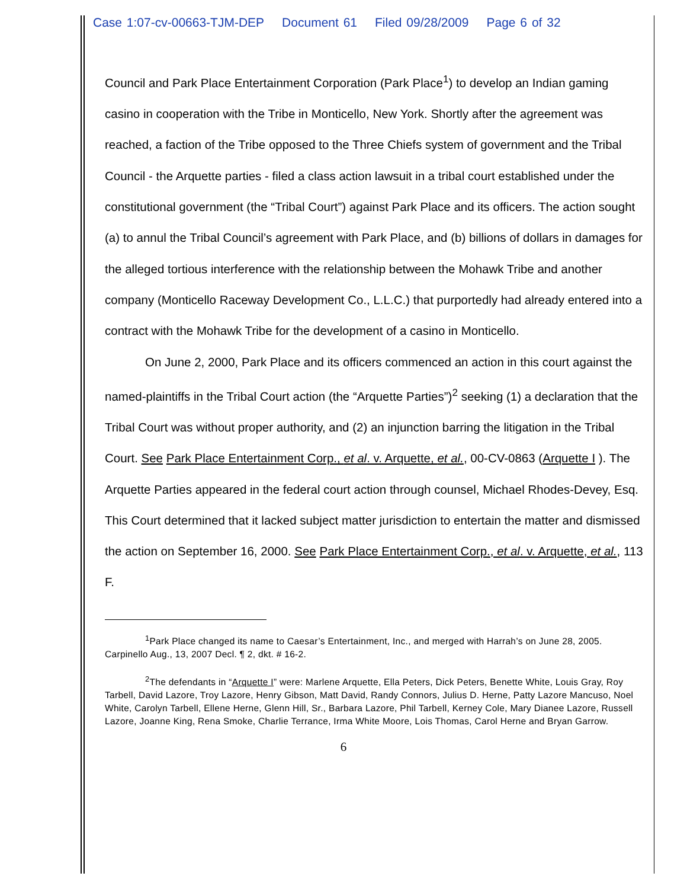Case 1:07-cv-00663-TJM-DEP Document 61 Filed 09/28/2009 Page 6 of 32
Council and Park Place Entertainment Corporation (Park Place<sup>1</sup>) to develop an Indian gaming casino in cooperation with the Tribe in Monticello, New York. Shortly after the agreement was reached, a faction of the Tribe opposed to the Three Chiefs system of government and the Tribal Council - the Arquette parties - filed a class action lawsuit in a tribal court established under the constitutional government (the “Tribal Court”) against Park Place and its officers. The action sought (a) to annul the Tribal Council’s agreement with Park Place, and (b) billions of dollars in damages for the alleged tortious interference with the relationship between the Mohawk Tribe and another company (Monticello Raceway Development Co., L.L.C.) that purportedly had already entered into a contract with the Mohawk Tribe for the development of a casino in Monticello.
On June 2, 2000, Park Place and its officers commenced an action in this court against the named-plaintiffs in the Tribal Court action (the “Arquette Parties”)<sup>2</sup> seeking (1) a declaration that the Tribal Court was without proper authority, and (2) an injunction barring the litigation in the Tribal Court. See Park Place Entertainment Corp., et al. v. Arquette, et al., 00-CV-0863 (Arquette I ). The Arquette Parties appeared in the federal court action through counsel, Michael Rhodes-Devey, Esq. This Court determined that it lacked subject matter jurisdiction to entertain the matter and dismissed the action on September 16, 2000. See Park Place Entertainment Corp., et al. v. Arquette, et al., 113 F.
<sup>1</sup> Park Place changed its name to Caesar’s Entertainment, Inc., and merged with Harrah’s on June 28, 2005. Carpinello Aug., 13, 2007 Decl. ¶ 2, dkt. # 16-2.
<sup>2</sup> The defendants in “Arquette I” were: Marlene Arquette, Ella Peters, Dick Peters, Benette White, Louis Gray, Roy Tarbell, David Lazore, Troy Lazore, Henry Gibson, Matt David, Randy Connors, Julius D. Herne, Patty Lazore Mancuso, Noel White, Carolyn Tarbell, Ellene Herne, Glenn Hill, Sr., Barbara Lazore, Phil Tarbell, Kerney Cole, Mary Dianee Lazore, Russell Lazore, Joanne King, Rena Smoke, Charlie Terrance, Irma White Moore, Lois Thomas, Carol Herne and Bryan Garrow.
6